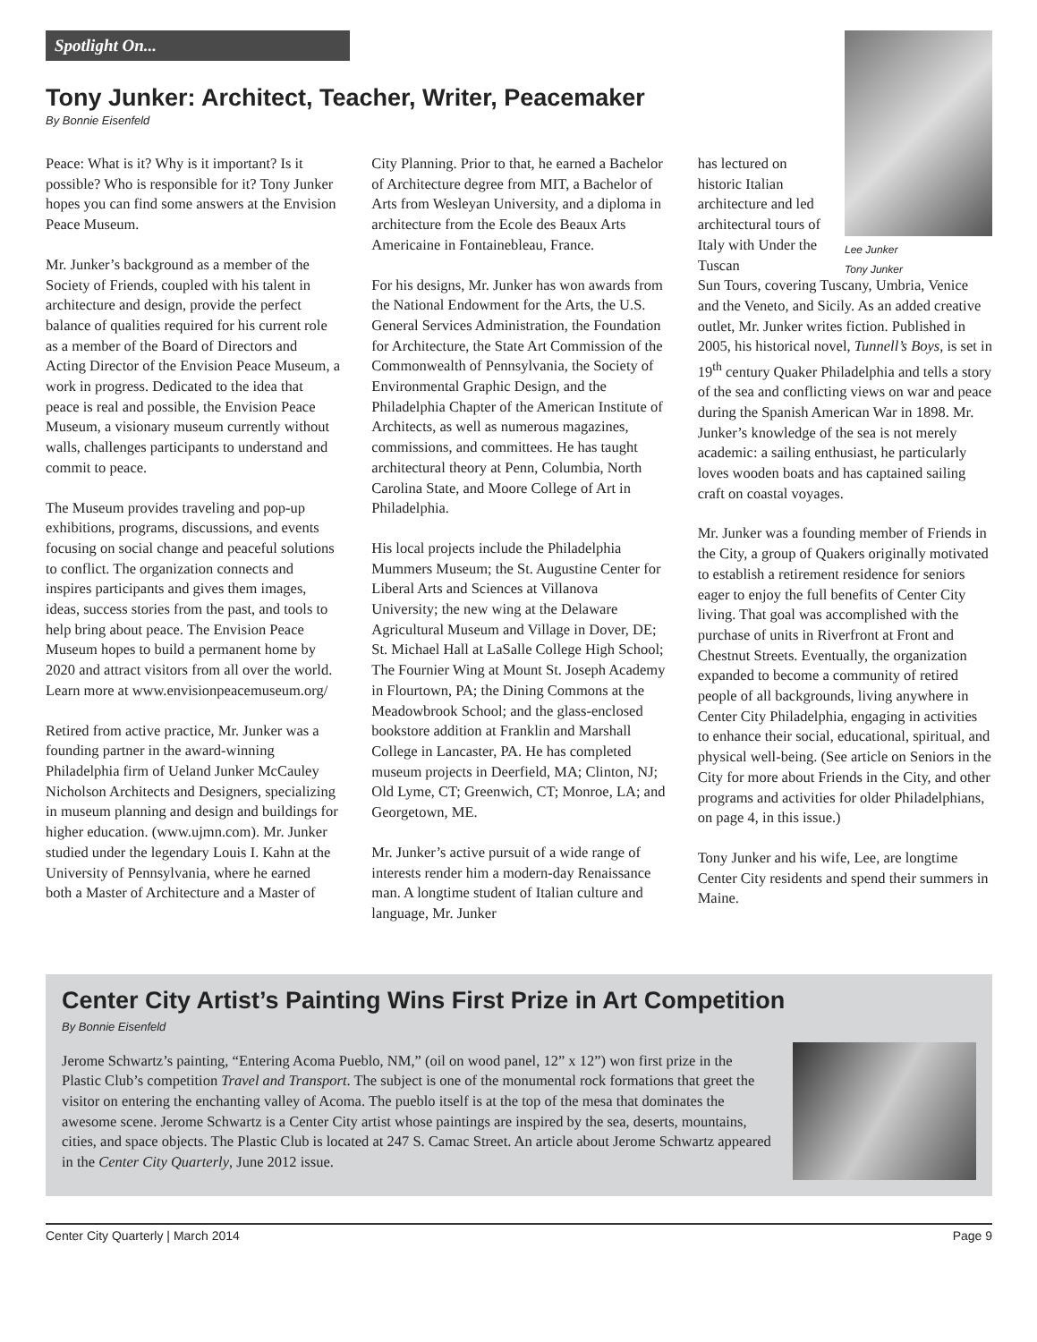Spotlight On...
Lee Junker
Tony Junker
Tony Junker: Architect, Teacher, Writer, Peacemaker
By Bonnie Eisenfeld
Peace: What is it? Why is it important? Is it possible? Who is responsible for it? Tony Junker hopes you can find some answers at the Envision Peace Museum.
Mr. Junker’s background as a member of the Society of Friends, coupled with his talent in architecture and design, provide the perfect balance of qualities required for his current role as a member of the Board of Directors and Acting Director of the Envision Peace Museum, a work in progress. Dedicated to the idea that peace is real and possible, the Envision Peace Museum, a visionary museum currently without walls, challenges participants to understand and commit to peace.
The Museum provides traveling and pop-up exhibitions, programs, discussions, and events focusing on social change and peaceful solutions to conflict. The organization connects and inspires participants and gives them images, ideas, success stories from the past, and tools to help bring about peace. The Envision Peace Museum hopes to build a permanent home by 2020 and attract visitors from all over the world. Learn more at www.envisionpeacemuseum.org/
Retired from active practice, Mr. Junker was a founding partner in the award-winning Philadelphia firm of Ueland Junker McCauley Nicholson Architects and Designers, specializing in museum planning and design and buildings for higher education. (www.ujmn.com). Mr. Junker studied under the legendary Louis I. Kahn at the University of Pennsylvania, where he earned both a Master of Architecture and a Master of
City Planning. Prior to that, he earned a Bachelor of Architecture degree from MIT, a Bachelor of Arts from Wesleyan University, and a diploma in architecture from the Ecole des Beaux Arts Americaine in Fontainebleau, France.
For his designs, Mr. Junker has won awards from the National Endowment for the Arts, the U.S. General Services Administration, the Foundation for Architecture, the State Art Commission of the Commonwealth of Pennsylvania, the Society of Environmental Graphic Design, and the Philadelphia Chapter of the American Institute of Architects, as well as numerous magazines, commissions, and committees. He has taught architectural theory at Penn, Columbia, North Carolina State, and Moore College of Art in Philadelphia.
His local projects include the Philadelphia Mummers Museum; the St. Augustine Center for Liberal Arts and Sciences at Villanova University; the new wing at the Delaware Agricultural Museum and Village in Dover, DE; St. Michael Hall at LaSalle College High School; The Fournier Wing at Mount St. Joseph Academy in Flourtown, PA; the Dining Commons at the Meadowbrook School; and the glass-enclosed bookstore addition at Franklin and Marshall College in Lancaster, PA. He has completed museum projects in Deerfield, MA; Clinton, NJ; Old Lyme, CT; Greenwich, CT; Monroe, LA; and Georgetown, ME.
Mr. Junker’s active pursuit of a wide range of interests render him a modern-day Renaissance man. A longtime student of Italian culture and language, Mr. Junker
has lectured on historic Italian architecture and led architectural tours of Italy with Under the Tuscan
Sun Tours, covering Tuscany, Umbria, Venice and the Veneto, and Sicily. As an added creative outlet, Mr. Junker writes fiction. Published in 2005, his historical novel, Tunnell’s Boys, is set in 19<sup>th</sup> century Quaker Philadelphia and tells a story of the sea and conflicting views on war and peace during the Spanish American War in 1898. Mr. Junker’s knowledge of the sea is not merely academic: a sailing enthusiast, he particularly loves wooden boats and has captained sailing craft on coastal voyages.
Mr. Junker was a founding member of Friends in the City, a group of Quakers originally motivated to establish a retirement residence for seniors eager to enjoy the full benefits of Center City living. That goal was accomplished with the purchase of units in Riverfront at Front and Chestnut Streets. Eventually, the organization expanded to become a community of retired people of all backgrounds, living anywhere in Center City Philadelphia, engaging in activities to enhance their social, educational, spiritual, and physical well-being. (See article on Seniors in the City for more about Friends in the City, and other programs and activities for older Philadelphians, on page 4, in this issue.)
Tony Junker and his wife, Lee, are longtime Center City residents and spend their summers in Maine.
Center City Artist’s Painting Wins First Prize in Art Competition
By Bonnie Eisenfeld
Jerome Schwartz’s painting, “Entering Acoma Pueblo, NM,” (oil on wood panel, 12” x 12”) won first prize in the Plastic Club’s competition Travel and Transport. The subject is one of the monumental rock formations that greet the visitor on entering the enchanting valley of Acoma. The pueblo itself is at the top of the mesa that dominates the awesome scene. Jerome Schwartz is a Center City artist whose paintings are inspired by the sea, deserts, mountains, cities, and space objects. The Plastic Club is located at 247 S. Camac Street. An article about Jerome Schwartz appeared in the Center City Quarterly, June 2012 issue.
Center City Quarterly | March 2014 Page 9